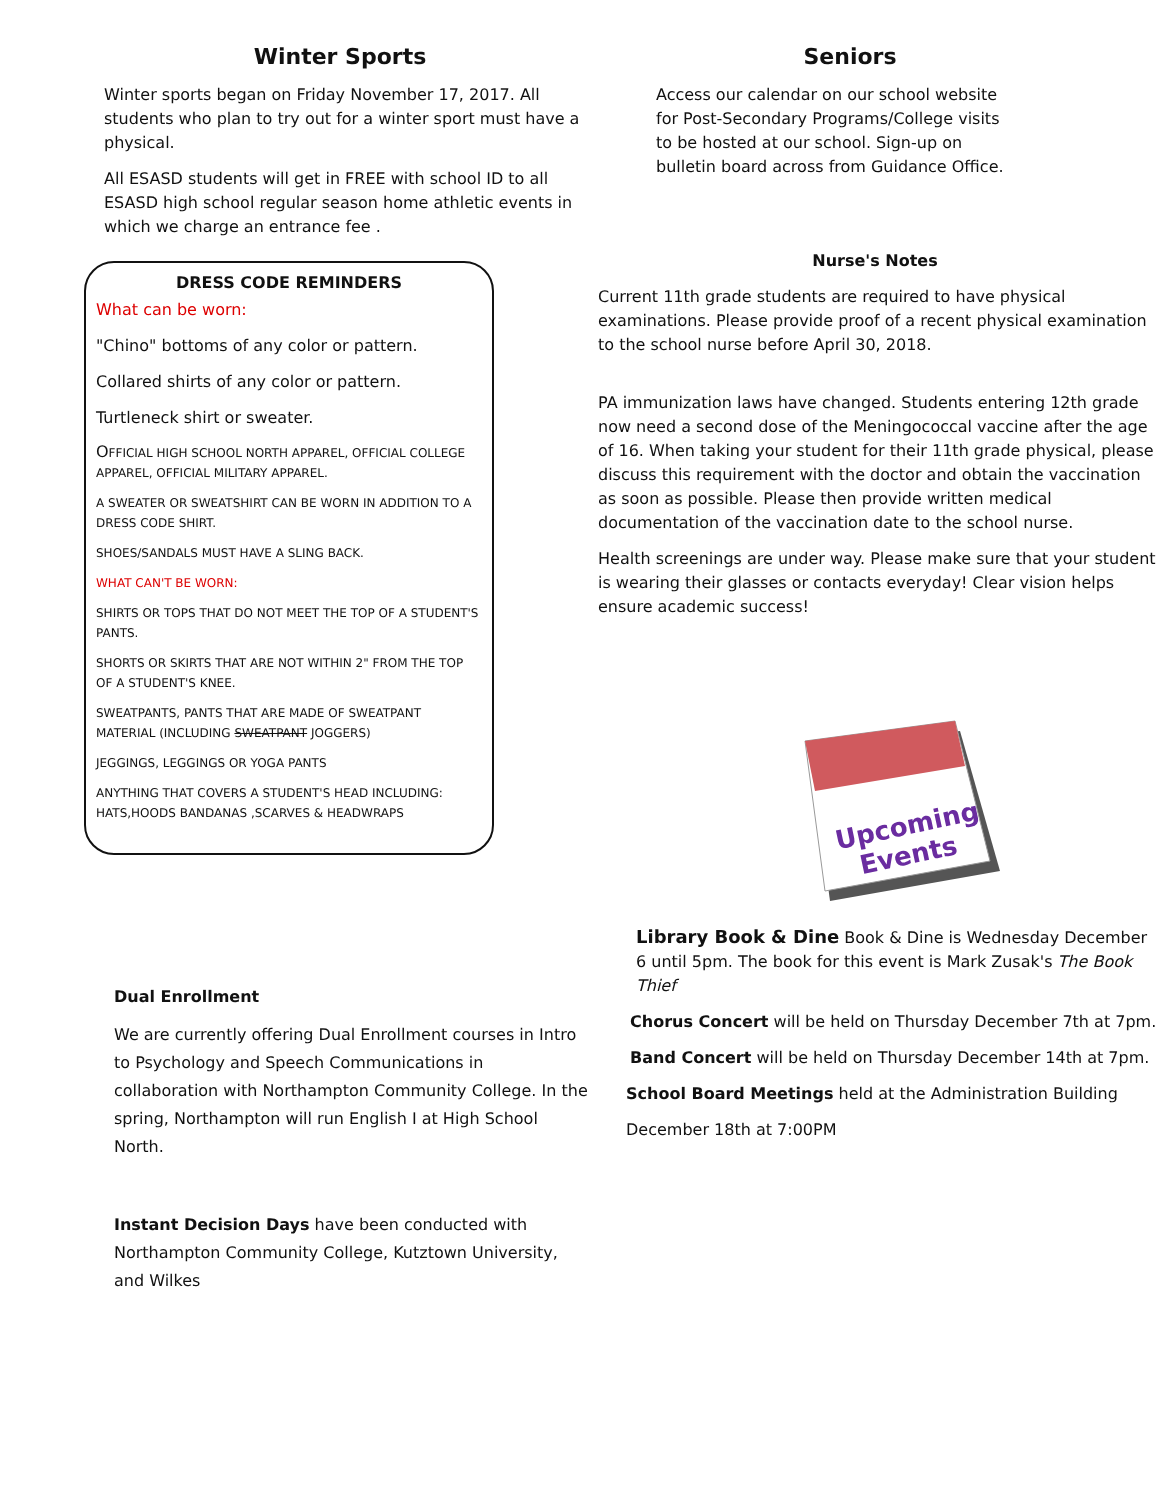Winter Sports
Winter sports began on Friday November 17, 2017. All students who plan to try out for a winter sport must have a physical.
All ESASD students will get in FREE with school ID to all ESASD high school regular season home athletic events in which we charge an entrance fee .
DRESS CODE REMINDERS
What can be worn:
"Chino" bottoms of any color or pattern.
Collared shirts of any color or pattern.
Turtleneck shirt or sweater.
OFFICIAL HIGH SCHOOL NORTH APPAREL, OFFICIAL COLLEGE APPAREL, OFFICIAL MILITARY APPAREL.
A SWEATER OR SWEATSHIRT CAN BE WORN IN ADDITION TO A DRESS CODE SHIRT.
SHOES/SANDALS MUST HAVE A SLING BACK.
WHAT CAN'T BE WORN:
SHIRTS OR TOPS THAT DO NOT MEET THE TOP OF A STUDENT'S PANTS.
SHORTS OR SKIRTS THAT ARE NOT WITHIN 2" FROM THE TOP OF A STUDENT'S KNEE.
SWEATPANTS, PANTS THAT ARE MADE OF SWEATPANT MATERIAL (INCLUDING SWEATPANT JOGGERS)
JEGGINGS, LEGGINGS OR YOGA PANTS
ANYTHING THAT COVERS A STUDENT'S HEAD INCLUDING: HATS,HOODS BANDANAS ,SCARVES & HEADWRAPS
Dual Enrollment
We are currently offering Dual Enrollment courses in Intro to Psychology and Speech Communications in collaboration with Northampton Community College. In the spring, Northampton will run English I at High School North.
Instant Decision Days have been conducted with Northampton Community College, Kutztown University, and Wilkes
Seniors
Access our calendar on our school website for Post-Secondary Programs/College visits to be hosted at our school. Sign-up on bulletin board across from Guidance Office.
Nurse's Notes
Current 11th grade students are required to have physical examinations. Please provide proof of a recent physical examination to the school nurse before April 30, 2018.
PA immunization laws have changed. Students entering 12th grade now need a second dose of the Meningococcal vaccine after the age of 16. When taking your student for their 11th grade physical, please discuss this requirement with the doctor and obtain the vaccination as soon as possible. Please then provide written medical documentation of the vaccination date to the school nurse.
Health screenings are under way. Please make sure that your student is wearing their glasses or contacts everyday! Clear vision helps ensure academic success!
Upcoming
Events
Library Book & Dine Book & Dine is Wednesday December 6 until 5pm. The book for this event is Mark Zusak's The Book Thief
Chorus Concert will be held on Thursday December 7th at 7pm.
Band Concert will be held on Thursday December 14th at 7pm.
School Board Meetings held at the Administration Building
December 18th at 7:00PM